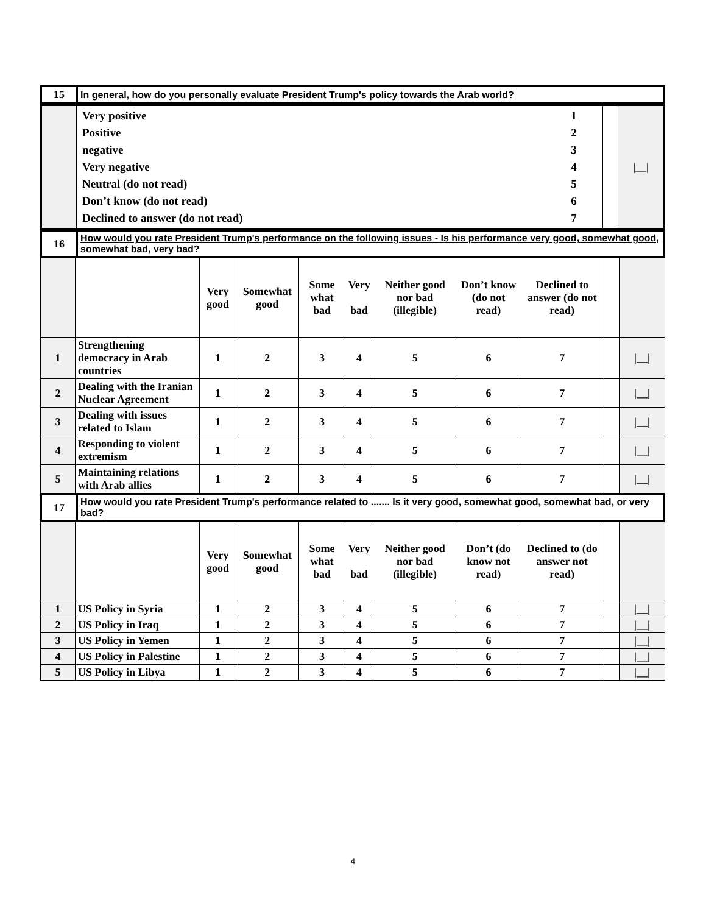| 15 | In general, how do you personally evaluate President Trump's policy towards the Arab world? |
| | / Very positive / 1 / / Positive / 2 / / negative / 3 / / Very negative / 4 / / Neutral (do not read) / 5 / / Don’t know (do not read) / 6 / / Declined to answer (do not read) / 7 / | | /__/ |
| 16 | How would you rate President Trump's performance on the following issues - Is his performance very good, somewhat good, somewhat bad, very bad? |
| | | Very good | Somewhat good | Some what bad | Very bad | Neither good nor bad (illegible) | Don’t know (do not read) | Declined to answer (do not read) | | |
| --- | --- | --- | --- | --- | --- | --- | --- | --- | --- | --- |
| 1 | Strengthening democracy in Arab countries | 1 | 2 | 3 | 4 | 5 | 6 | 7 | | /__/ |
| 2 | Dealing with the Iranian Nuclear Agreement | 1 | 2 | 3 | 4 | 5 | 6 | 7 | | /__/ |
| 3 | Dealing with issues related to Islam | 1 | 2 | 3 | 4 | 5 | 6 | 7 | | /__/ |
| 4 | Responding to violent extremism | 1 | 2 | 3 | 4 | 5 | 6 | 7 | | /__/ |
| 5 | Maintaining relations with Arab allies | 1 | 2 | 3 | 4 | 5 | 6 | 7 | | /__/ |
| 17 | How would you rate President Trump's performance related to ....... Is it very good, somewhat good, somewhat bad, or very bad? |
| | | Very good | Somewhat good | Some what bad | Very bad | Neither good nor bad (illegible) | Don’t (do know not read) | Declined to (do answer not read) | | |
| --- | --- | --- | --- | --- | --- | --- | --- | --- | --- | --- |
| 1 | US Policy in Syria | 1 | 2 | 3 | 4 | 5 | 6 | 7 | | /__/ |
| 2 | US Policy in Iraq | 1 | 2 | 3 | 4 | 5 | 6 | 7 | | /__/ |
| 3 | US Policy in Yemen | 1 | 2 | 3 | 4 | 5 | 6 | 7 | | /__/ |
| 4 | US Policy in Palestine | 1 | 2 | 3 | 4 | 5 | 6 | 7 | | /__/ |
| 5 | US Policy in Libya | 1 | 2 | 3 | 4 | 5 | 6 | 7 | | /__/ |
4